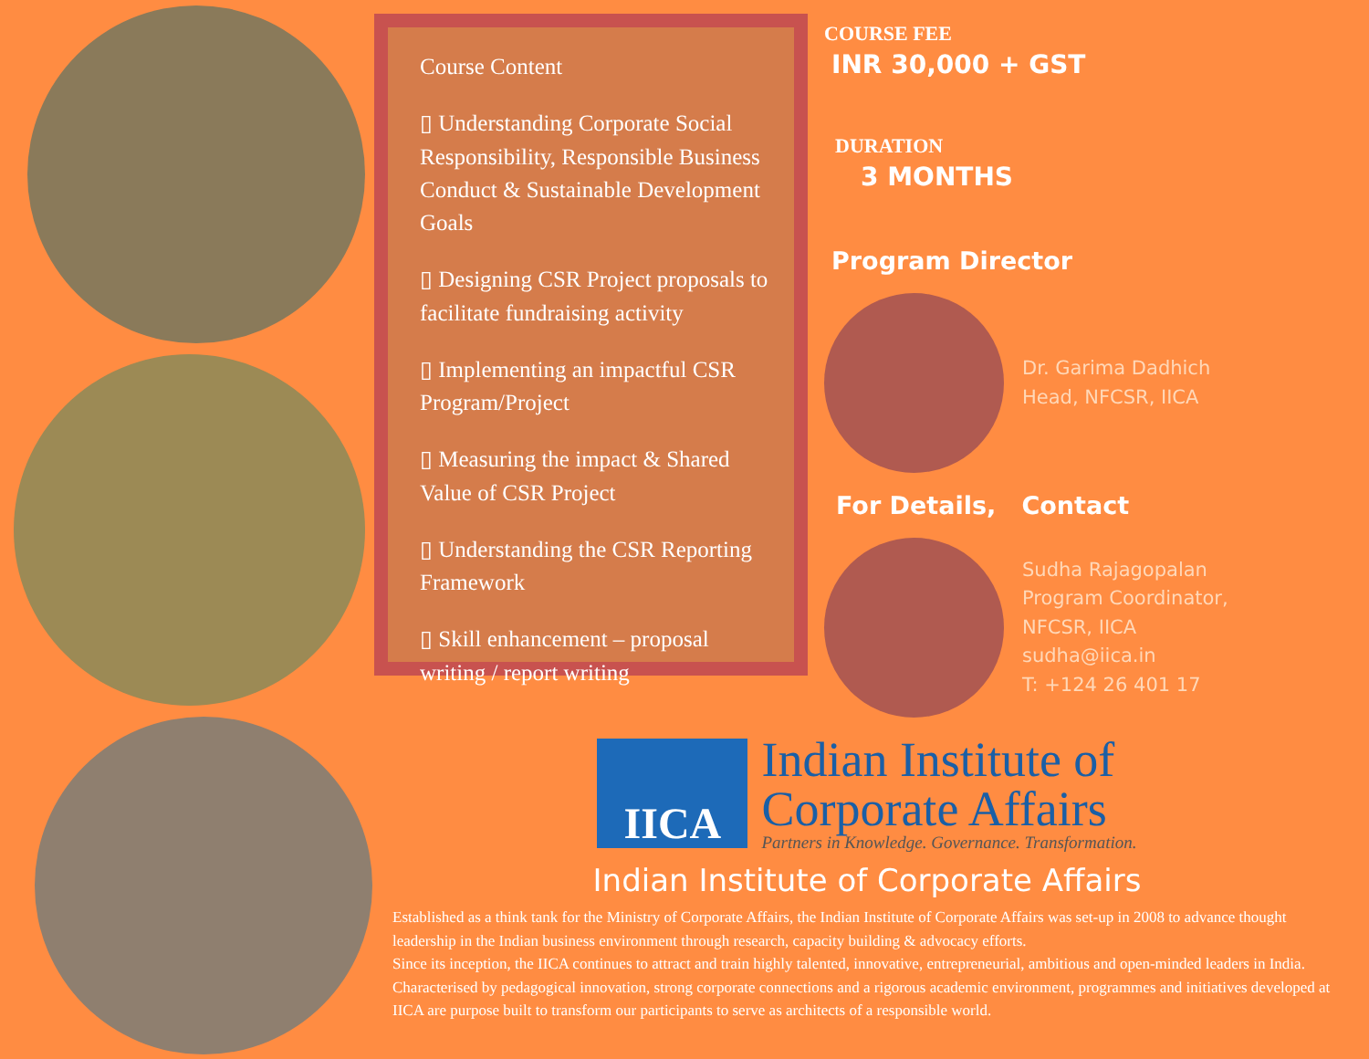Course Content
▯ Understanding Corporate Social Responsibility, Responsible Business Conduct & Sustainable Development Goals
▯ Designing CSR Project proposals to facilitate fundraising activity
▯ Implementing an impactful CSR Program/Project
▯ Measuring the impact & Shared Value of CSR Project
▯ Understanding the CSR Reporting Framework
▯ Skill enhancement – proposal writing / report writing
COURSE FEE
INR 30,000 + GST
DURATION
3 MONTHS
Program Director
Dr. Garima Dadhich
Head, NFCSR, IICA
For Details, Contact
Sudha Rajagopalan
Program Coordinator,
NFCSR, IICA
sudha@iica.in
T: +124 26 401 17
IICA
Indian Institute of
Corporate Affairs
Partners in Knowledge. Governance. Transformation.
Indian Institute of Corporate Affairs
Established as a think tank for the Ministry of Corporate Affairs, the Indian Institute of Corporate Affairs was set-up in 2008 to advance thought leadership in the Indian business environment through research, capacity building & advocacy efforts.
Since its inception, the IICA continues to attract and train highly talented, innovative, entrepreneurial, ambitious and open-minded leaders in India. Characterised by pedagogical innovation, strong corporate connections and a rigorous academic environment, programmes and initiatives developed at IICA are purpose built to transform our participants to serve as architects of a responsible world.